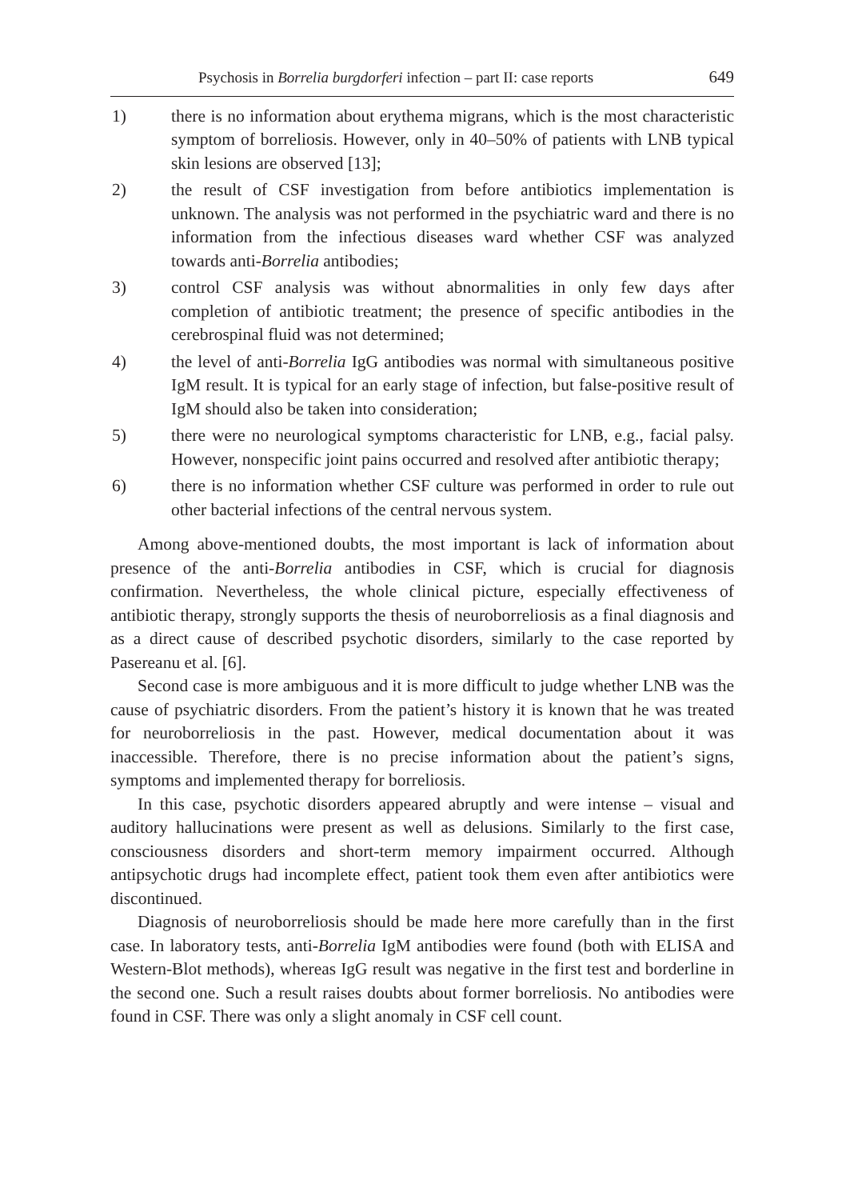Psychosis in Borrelia burgdorferi infection – part II: case reports 649
1) there is no information about erythema migrans, which is the most characteristic symptom of borreliosis. However, only in 40–50% of patients with LNB typical skin lesions are observed [13];
2) the result of CSF investigation from before antibiotics implementation is unknown. The analysis was not performed in the psychiatric ward and there is no information from the infectious diseases ward whether CSF was analyzed towards anti-Borrelia antibodies;
3) control CSF analysis was without abnormalities in only few days after completion of antibiotic treatment; the presence of specific antibodies in the cerebrospinal fluid was not determined;
4) the level of anti-Borrelia IgG antibodies was normal with simultaneous positive IgM result. It is typical for an early stage of infection, but false-positive result of IgM should also be taken into consideration;
5) there were no neurological symptoms characteristic for LNB, e.g., facial palsy. However, nonspecific joint pains occurred and resolved after antibiotic therapy;
6) there is no information whether CSF culture was performed in order to rule out other bacterial infections of the central nervous system.
Among above-mentioned doubts, the most important is lack of information about presence of the anti-Borrelia antibodies in CSF, which is crucial for diagnosis confirmation. Nevertheless, the whole clinical picture, especially effectiveness of antibiotic therapy, strongly supports the thesis of neuroborreliosis as a final diagnosis and as a direct cause of described psychotic disorders, similarly to the case reported by Pasereanu et al. [6].
Second case is more ambiguous and it is more difficult to judge whether LNB was the cause of psychiatric disorders. From the patient’s history it is known that he was treated for neuroborreliosis in the past. However, medical documentation about it was inaccessible. Therefore, there is no precise information about the patient’s signs, symptoms and implemented therapy for borreliosis.
In this case, psychotic disorders appeared abruptly and were intense – visual and auditory hallucinations were present as well as delusions. Similarly to the first case, consciousness disorders and short-term memory impairment occurred. Although antipsychotic drugs had incomplete effect, patient took them even after antibiotics were discontinued.
Diagnosis of neuroborreliosis should be made here more carefully than in the first case. In laboratory tests, anti-Borrelia IgM antibodies were found (both with ELISA and Western-Blot methods), whereas IgG result was negative in the first test and borderline in the second one. Such a result raises doubts about former borreliosis. No antibodies were found in CSF. There was only a slight anomaly in CSF cell count.